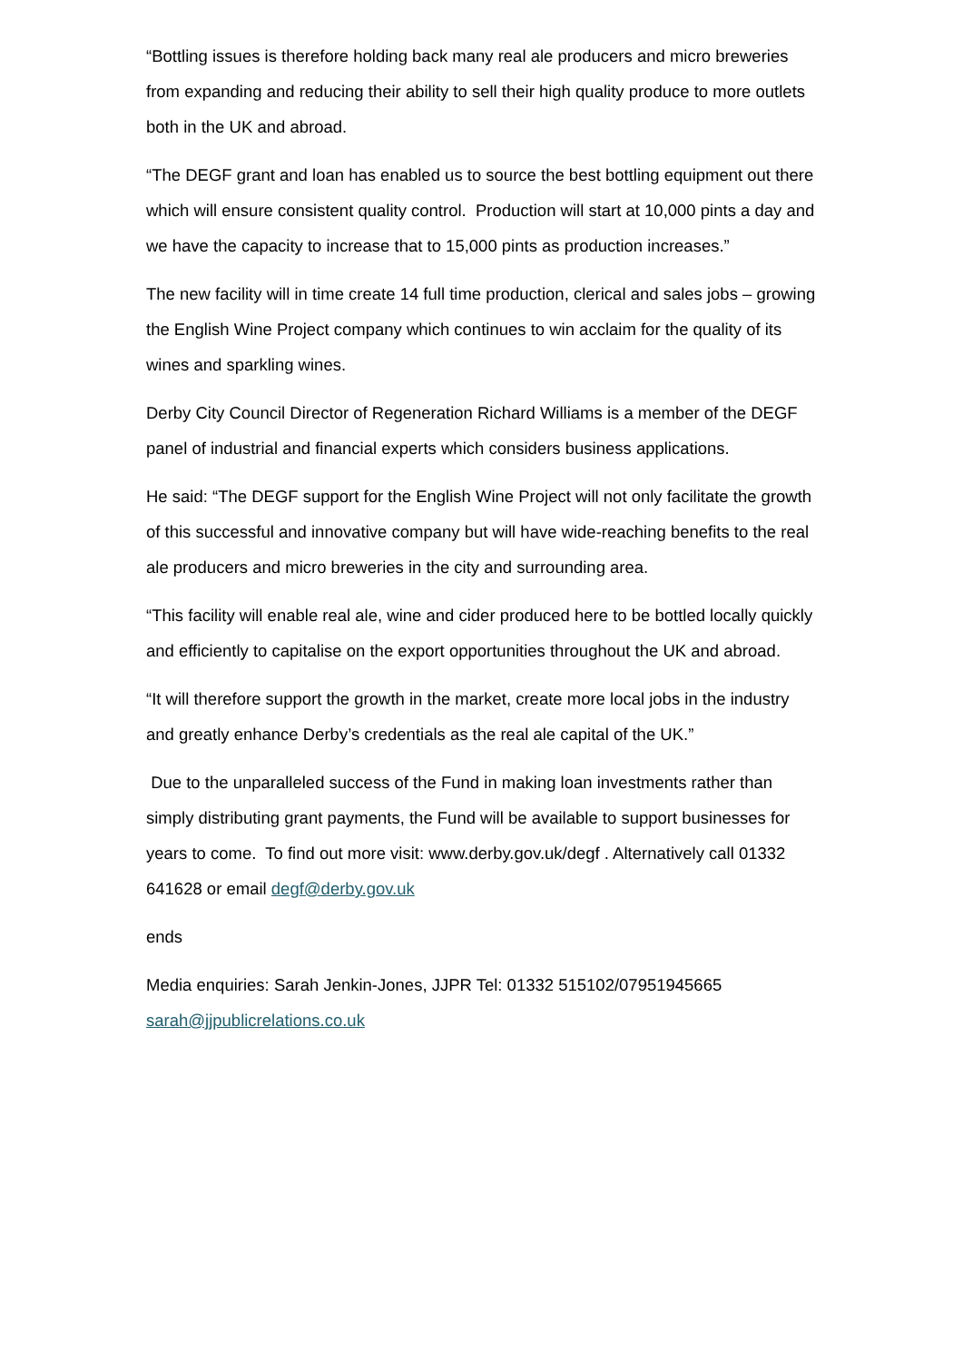“Bottling issues is therefore holding back many real ale producers and micro breweries from expanding and reducing their ability to sell their high quality produce to more outlets both in the UK and abroad.
“The DEGF grant and loan has enabled us to source the best bottling equipment out there which will ensure consistent quality control. Production will start at 10,000 pints a day and we have the capacity to increase that to 15,000 pints as production increases.”
The new facility will in time create 14 full time production, clerical and sales jobs – growing the English Wine Project company which continues to win acclaim for the quality of its wines and sparkling wines.
Derby City Council Director of Regeneration Richard Williams is a member of the DEGF panel of industrial and financial experts which considers business applications.
He said: “The DEGF support for the English Wine Project will not only facilitate the growth of this successful and innovative company but will have wide-reaching benefits to the real ale producers and micro breweries in the city and surrounding area.
“This facility will enable real ale, wine and cider produced here to be bottled locally quickly and efficiently to capitalise on the export opportunities throughout the UK and abroad.
“It will therefore support the growth in the market, create more local jobs in the industry and greatly enhance Derby’s credentials as the real ale capital of the UK.”
Due to the unparalleled success of the Fund in making loan investments rather than simply distributing grant payments, the Fund will be available to support businesses for years to come. To find out more visit: www.derby.gov.uk/degf . Alternatively call 01332 641628 or email degf@derby.gov.uk
ends
Media enquiries: Sarah Jenkin-Jones, JJPR Tel: 01332 515102/07951945665
sarah@jjpublicrelations.co.uk